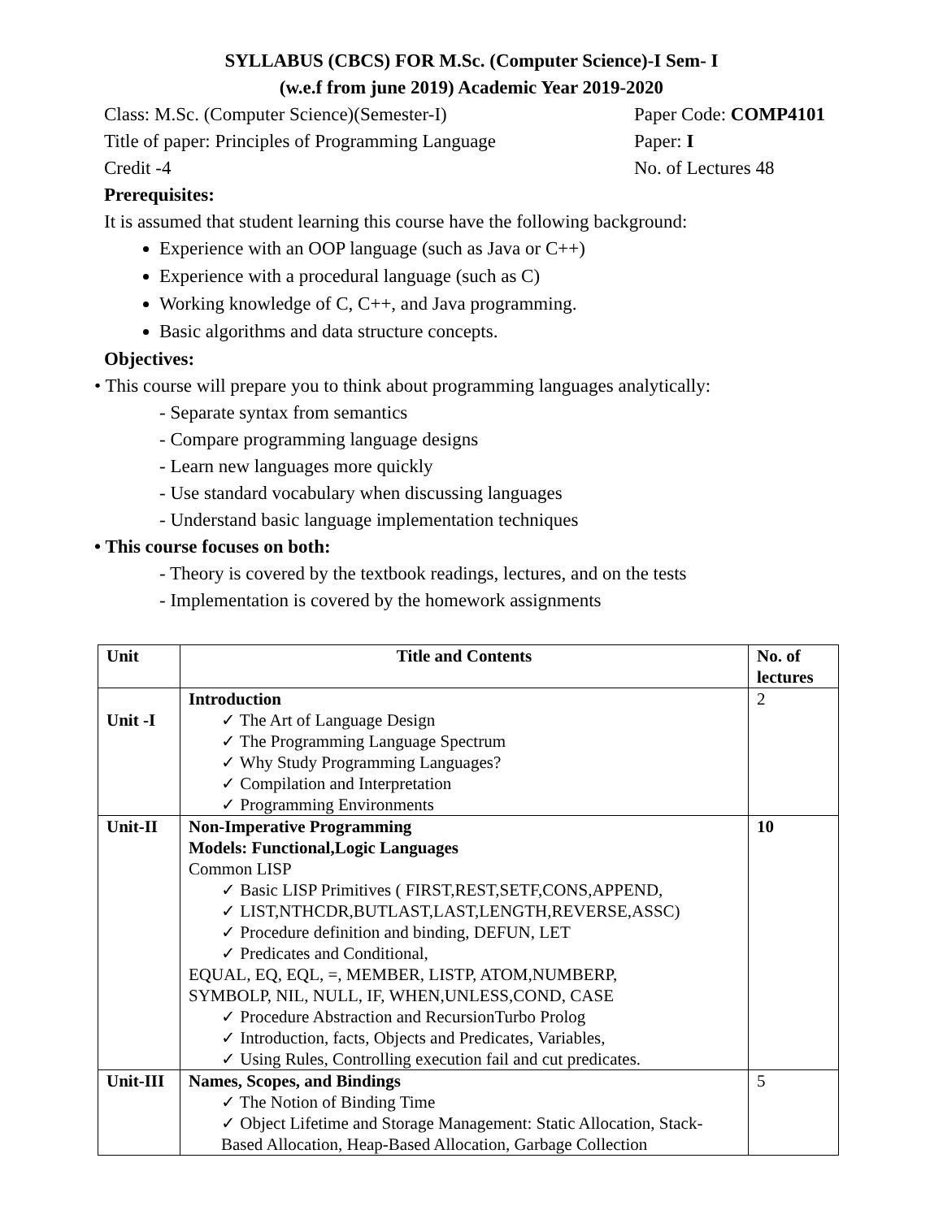SYLLABUS (CBCS) FOR M.Sc. (Computer Science)-I Sem- I
(w.e.f from june 2019) Academic Year 2019-2020
Class: M.Sc. (Computer Science)(Semester-I) Paper Code: COMP4101
Title of paper: Principles of Programming Language Paper: I
Credit -4 No. of Lectures 48
Prerequisites:
It is assumed that student learning this course have the following background:
Experience with an OOP language (such as Java or C++)
Experience with a procedural language (such as C)
Working knowledge of C, C++, and Java programming.
Basic algorithms and data structure concepts.
Objectives:
• This course will prepare you to think about programming languages analytically:
- Separate syntax from semantics
- Compare programming language designs
- Learn new languages more quickly
- Use standard vocabulary when discussing languages
- Understand basic language implementation techniques
• This course focuses on both:
- Theory is covered by the textbook readings, lectures, and on the tests
- Implementation is covered by the homework assignments
| Unit | Title and Contents | No. of lectures |
| --- | --- | --- |
| Unit -I | Introduction ✓ The Art of Language Design ✓ The Programming Language Spectrum ✓ Why Study Programming Languages? ✓ Compilation and Interpretation ✓ Programming Environments | 2 |
| Unit-II | Non-Imperative Programming Models: Functional,Logic Languages Common LISP ✓ Basic LISP Primitives ( FIRST,REST,SETF,CONS,APPEND, ✓ LIST,NTHCDR,BUTLAST,LAST,LENGTH,REVERSE,ASSC) ✓ Procedure definition and binding, DEFUN, LET ✓ Predicates and Conditional, EQUAL, EQ, EQL, =, MEMBER, LISTP, ATOM,NUMBERP, SYMBOLP, NIL, NULL, IF, WHEN,UNLESS,COND, CASE ✓ Procedure Abstraction and RecursionTurbo Prolog ✓ Introduction, facts, Objects and Predicates, Variables, ✓ Using Rules, Controlling execution fail and cut predicates. | 10 |
| Unit-III | Names, Scopes, and Bindings ✓ The Notion of Binding Time ✓ Object Lifetime and Storage Management: Static Allocation, Stack-Based Allocation, Heap-Based Allocation, Garbage Collection | 5 |